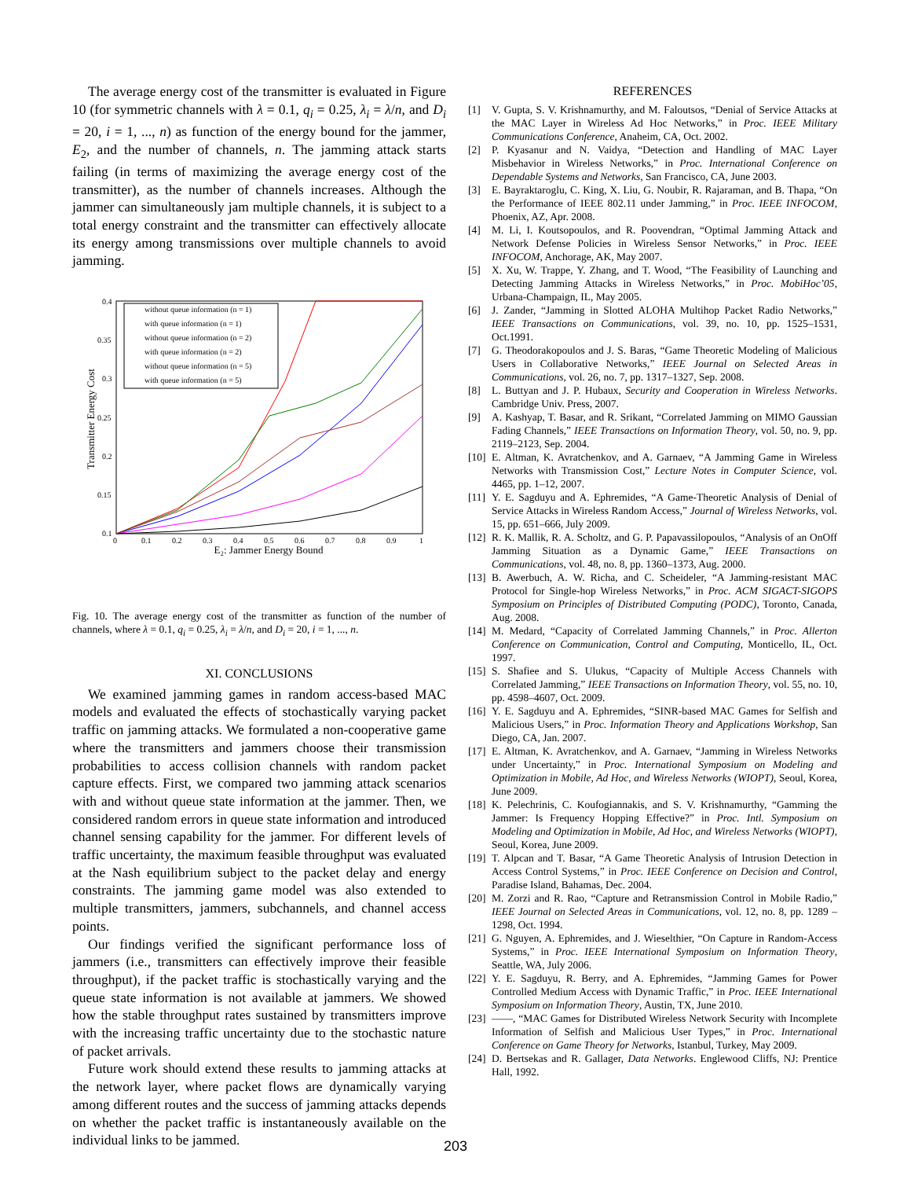The average energy cost of the transmitter is evaluated in Figure 10 (for symmetric channels with λ = 0.1, q<sub>i</sub> = 0.25, λ<sub>i</sub> = λ/n, and D<sub>i</sub> = 20, i = 1, ..., n) as function of the energy bound for the jammer, E<sub>2</sub>, and the number of channels, n. The jamming attack starts failing (in terms of maximizing the average energy cost of the transmitter), as the number of channels increases. Although the jammer can simultaneously jam multiple channels, it is subject to a total energy constraint and the transmitter can effectively allocate its energy among transmissions over multiple channels to avoid jamming.
Transmitter Energy Cost
0.4
0.35
0.3
0.25
0.2
0.15
0.1
0
0.1
0.2
0.3
0.4
0.5
0.6
0.7
0.8
0.9
1
E₂: Jammer Energy Bound
without queue information (n = 1)
with queue information (n = 1)
without queue information (n = 2)
with queue information (n = 2)
without queue information (n = 5)
with queue information (n = 5)
Fig. 10. The average energy cost of the transmitter as function of the number of channels, where λ = 0.1, q<sub>i</sub> = 0.25, λ<sub>i</sub> = λ/n, and D<sub>i</sub> = 20, i = 1, ..., n.
XI. CONCLUSIONS
We examined jamming games in random access-based MAC models and evaluated the effects of stochastically varying packet traffic on jamming attacks. We formulated a non-cooperative game where the transmitters and jammers choose their transmission probabilities to access collision channels with random packet capture effects. First, we compared two jamming attack scenarios with and without queue state information at the jammer. Then, we considered random errors in queue state information and introduced channel sensing capability for the jammer. For different levels of traffic uncertainty, the maximum feasible throughput was evaluated at the Nash equilibrium subject to the packet delay and energy constraints. The jamming game model was also extended to multiple transmitters, jammers, subchannels, and channel access points.
Our findings verified the significant performance loss of jammers (i.e., transmitters can effectively improve their feasible throughput), if the packet traffic is stochastically varying and the queue state information is not available at jammers. We showed how the stable throughput rates sustained by transmitters improve with the increasing traffic uncertainty due to the stochastic nature of packet arrivals.
Future work should extend these results to jamming attacks at the network layer, where packet flows are dynamically varying among different routes and the success of jamming attacks depends on whether the packet traffic is instantaneously available on the individual links to be jammed.
REFERENCES
[1] V. Gupta, S. V. Krishnamurthy, and M. Faloutsos, “Denial of Service Attacks at the MAC Layer in Wireless Ad Hoc Networks,” in Proc. IEEE Military Communications Conference, Anaheim, CA, Oct. 2002.
[2] P. Kyasanur and N. Vaidya, “Detection and Handling of MAC Layer Misbehavior in Wireless Networks,” in Proc. International Conference on Dependable Systems and Networks, San Francisco, CA, June 2003.
[3] E. Bayraktaroglu, C. King, X. Liu, G. Noubir, R. Rajaraman, and B. Thapa, “On the Performance of IEEE 802.11 under Jamming,” in Proc. IEEE INFOCOM, Phoenix, AZ, Apr. 2008.
[4] M. Li, I. Koutsopoulos, and R. Poovendran, “Optimal Jamming Attack and Network Defense Policies in Wireless Sensor Networks,” in Proc. IEEE INFOCOM, Anchorage, AK, May 2007.
[5] X. Xu, W. Trappe, Y. Zhang, and T. Wood, “The Feasibility of Launching and Detecting Jamming Attacks in Wireless Networks,” in Proc. MobiHoc’05, Urbana-Champaign, IL, May 2005.
[6] J. Zander, “Jamming in Slotted ALOHA Multihop Packet Radio Networks,” IEEE Transactions on Communications, vol. 39, no. 10, pp. 1525–1531, Oct.1991.
[7] G. Theodorakopoulos and J. S. Baras, “Game Theoretic Modeling of Malicious Users in Collaborative Networks,” IEEE Journal on Selected Areas in Communications, vol. 26, no. 7, pp. 1317–1327, Sep. 2008.
[8] L. Buttyan and J. P. Hubaux, Security and Cooperation in Wireless Networks. Cambridge Univ. Press, 2007.
[9] A. Kashyap, T. Basar, and R. Srikant, “Correlated Jamming on MIMO Gaussian Fading Channels,” IEEE Transactions on Information Theory, vol. 50, no. 9, pp. 2119–2123, Sep. 2004.
[10] E. Altman, K. Avratchenkov, and A. Garnaev, “A Jamming Game in Wireless Networks with Transmission Cost,” Lecture Notes in Computer Science, vol. 4465, pp. 1–12, 2007.
[11] Y. E. Sagduyu and A. Ephremides, “A Game-Theoretic Analysis of Denial of Service Attacks in Wireless Random Access,” Journal of Wireless Networks, vol. 15, pp. 651–666, July 2009.
[12] R. K. Mallik, R. A. Scholtz, and G. P. Papavassilopoulos, “Analysis of an OnOff Jamming Situation as a Dynamic Game,” IEEE Transactions on Communications, vol. 48, no. 8, pp. 1360–1373, Aug. 2000.
[13] B. Awerbuch, A. W. Richa, and C. Scheideler, “A Jamming-resistant MAC Protocol for Single-hop Wireless Networks,” in Proc. ACM SIGACT-SIGOPS Symposium on Principles of Distributed Computing (PODC), Toronto, Canada, Aug. 2008.
[14] M. Medard, “Capacity of Correlated Jamming Channels,” in Proc. Allerton Conference on Communication, Control and Computing, Monticello, IL, Oct. 1997.
[15] S. Shafiee and S. Ulukus, “Capacity of Multiple Access Channels with Correlated Jamming,” IEEE Transactions on Information Theory, vol. 55, no. 10, pp. 4598–4607, Oct. 2009.
[16] Y. E. Sagduyu and A. Ephremides, “SINR-based MAC Games for Selfish and Malicious Users,” in Proc. Information Theory and Applications Workshop, San Diego, CA, Jan. 2007.
[17] E. Altman, K. Avratchenkov, and A. Garnaev, “Jamming in Wireless Networks under Uncertainty,” in Proc. International Symposium on Modeling and Optimization in Mobile, Ad Hoc, and Wireless Networks (WIOPT), Seoul, Korea, June 2009.
[18] K. Pelechrinis, C. Koufogiannakis, and S. V. Krishnamurthy, “Gamming the Jammer: Is Frequency Hopping Effective?” in Proc. Intl. Symposium on Modeling and Optimization in Mobile, Ad Hoc, and Wireless Networks (WIOPT), Seoul, Korea, June 2009.
[19] T. Alpcan and T. Basar, “A Game Theoretic Analysis of Intrusion Detection in Access Control Systems,” in Proc. IEEE Conference on Decision and Control, Paradise Island, Bahamas, Dec. 2004.
[20] M. Zorzi and R. Rao, “Capture and Retransmission Control in Mobile Radio,” IEEE Journal on Selected Areas in Communications, vol. 12, no. 8, pp. 1289 – 1298, Oct. 1994.
[21] G. Nguyen, A. Ephremides, and J. Wieselthier, “On Capture in Random-Access Systems,” in Proc. IEEE International Symposium on Information Theory, Seattle, WA, July 2006.
[22] Y. E. Sagduyu, R. Berry, and A. Ephremides, “Jamming Games for Power Controlled Medium Access with Dynamic Traffic,” in Proc. IEEE International Symposium on Information Theory, Austin, TX, June 2010.
[23] ——, “MAC Games for Distributed Wireless Network Security with Incomplete Information of Selfish and Malicious User Types,” in Proc. International Conference on Game Theory for Networks, Istanbul, Turkey, May 2009.
[24] D. Bertsekas and R. Gallager, Data Networks. Englewood Cliffs, NJ: Prentice Hall, 1992.
203